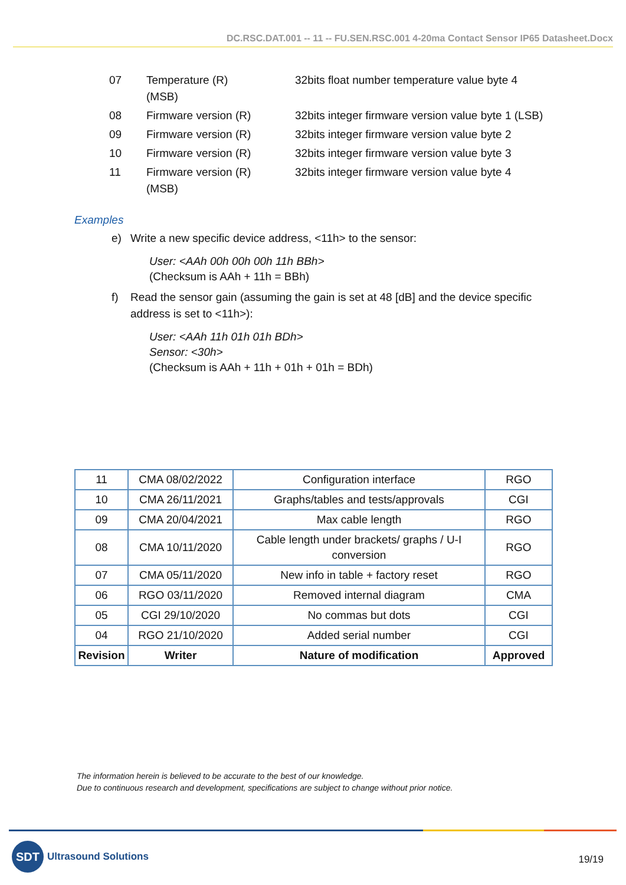DC.RSC.DAT.001 -- 11 -- FU.SEN.RSC.001 4-20ma Contact Sensor IP65 Datasheet.Docx
| 07 | Temperature (R) (MSB) | 32bits float number temperature value byte 4 |
| 08 | Firmware version (R) | 32bits integer firmware version value byte 1 (LSB) |
| 09 | Firmware version (R) | 32bits integer firmware version value byte 2 |
| 10 | Firmware version (R) | 32bits integer firmware version value byte 3 |
| 11 | Firmware version (R) (MSB) | 32bits integer firmware version value byte 4 |
Examples
e) Write a new specific device address, <11h> to the sensor:
User: <AAh 00h 00h 00h 11h BBh>
(Checksum is AAh + 11h = BBh)
f) Read the sensor gain (assuming the gain is set at 48 [dB] and the device specific address is set to <11h>):
User: <AAh 11h 01h 01h BDh>
Sensor: <30h>
(Checksum is AAh + 11h + 01h + 01h = BDh)
| 11 | CMA 08/02/2022 | Configuration interface | RGO |
| 10 | CMA 26/11/2021 | Graphs/tables and tests/approvals | CGI |
| 09 | CMA 20/04/2021 | Max cable length | RGO |
| 08 | CMA 10/11/2020 | Cable length under brackets/ graphs / U-I conversion | RGO |
| 07 | CMA 05/11/2020 | New info in table + factory reset | RGO |
| 06 | RGO 03/11/2020 | Removed internal diagram | CMA |
| 05 | CGI 29/10/2020 | No commas but dots | CGI |
| 04 | RGO 21/10/2020 | Added serial number | CGI |
| Revision | Writer | Nature of modification | Approved |
The information herein is believed to be accurate to the best of our knowledge.
Due to continuous research and development, specifications are subject to change without prior notice.
SDT
Ultrasound Solutions
19/19